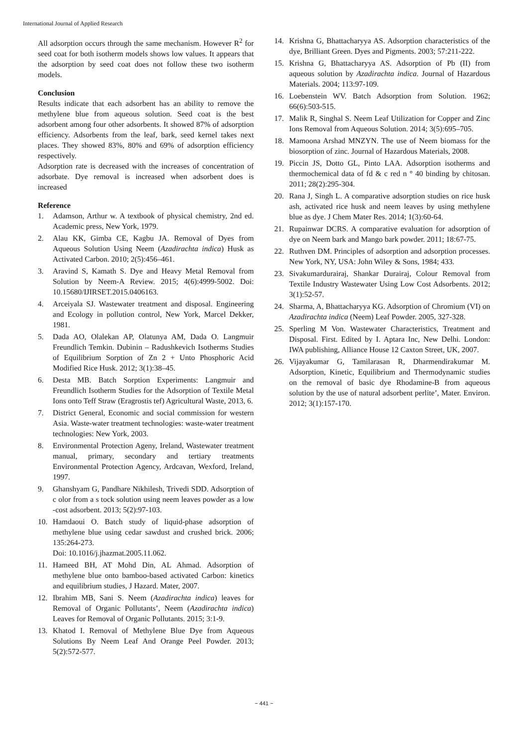International Journal of Applied Research
All adsorption occurs through the same mechanism. However R<sup>2</sup> for seed coat for both isotherm models shows low values. It appears that the adsorption by seed coat does not follow these two isotherm models.
Conclusion
Results indicate that each adsorbent has an ability to remove the methylene blue from aqueous solution. Seed coat is the best adsorbent among four other adsorbents. It showed 87% of adsorption efficiency. Adsorbents from the leaf, bark, seed kernel takes next places. They showed 83%, 80% and 69% of adsorption efficiency respectively.
Adsorption rate is decreased with the increases of concentration of adsorbate. Dye removal is increased when adsorbent does is increased
Reference
1. Adamson, Arthur w. A textbook of physical chemistry, 2nd ed. Academic press, New York, 1979.
2. Alau KK, Gimba CE, Kagbu JA. Removal of Dyes from Aqueous Solution Using Neem (Azadirachta indica) Husk as Activated Carbon. 2010; 2(5):456–461.
3. Aravind S, Kamath S. Dye and Heavy Metal Removal from Solution by Neem-A Review. 2015; 4(6):4999-5002. Doi: 10.15680/IJIRSET.2015.0406163.
4. Arceiyala SJ. Wastewater treatment and disposal. Engineering and Ecology in pollution control, New York, Marcel Dekker, 1981.
5. Dada AO, Olalekan AP, Olatunya AM, Dada O. Langmuir Freundlich Temkin. Dubinin – Radushkevich Isotherms Studies of Equilibrium Sorption of Zn 2 + Unto Phosphoric Acid Modified Rice Husk. 2012; 3(1):38–45.
6. Desta MB. Batch Sorption Experiments: Langmuir and Freundlich Isotherm Studies for the Adsorption of Textile Metal Ions onto Teff Straw (Eragrostis tef) Agricultural Waste, 2013, 6.
7. District General, Economic and social commission for western Asia. Waste-water treatment technologies: waste-water treatment technologies: New York, 2003.
8. Environmental Protection Ageny, Ireland, Wastewater treatment manual, primary, secondary and tertiary treatments Environmental Protection Agency, Ardcavan, Wexford, Ireland, 1997.
9. Ghanshyam G, Pandhare Nikhilesh, Trivedi SDD. Adsorption of c olor from a s tock solution using neem leaves powder as a low -cost adsorbent. 2013; 5(2):97-103.
10. Hamdaoui O. Batch study of liquid-phase adsorption of methylene blue using cedar sawdust and crushed brick. 2006; 135:264-273.
Doi: 10.1016/j.jhazmat.2005.11.062.
11. Hameed BH, AT Mohd Din, AL Ahmad. Adsorption of methylene blue onto bamboo-based activated Carbon: kinetics and equilibrium studies, J Hazard. Mater, 2007.
12. Ibrahim MB, Sani S. Neem (Azadirachta indica) leaves for Removal of Organic Pollutants’, Neem (Azadirachta indica) Leaves for Removal of Organic Pollutants. 2015; 3:1-9.
13. Khatod I. Removal of Methylene Blue Dye from Aqueous Solutions By Neem Leaf And Orange Peel Powder. 2013; 5(2):572-577.
14. Krishna G, Bhattacharyya AS. Adsorption characteristics of the dye, Brilliant Green. Dyes and Pigments. 2003; 57:211-222.
15. Krishna G, Bhattacharyya AS. Adsorption of Pb (II) from aqueous solution by Azadirachta indica. Journal of Hazardous Materials. 2004; 113:97-109.
16. Loebenstein WV. Batch Adsorption from Solution. 1962; 66(6):503-515.
17. Malik R, Singhal S. Neem Leaf Utilization for Copper and Zinc Ions Removal from Aqueous Solution. 2014; 3(5):695–705.
18. Mamoona Arshad MNZYN. The use of Neem biomass for the biosorption of zinc. Journal of Hazardous Materials, 2008.
19. Piccin JS, Dotto GL, Pinto LAA. Adsorption isotherms and thermochemical data of fd & c red n ° 40 binding by chitosan. 2011; 28(2):295-304.
20. Rana J, Singh L. A comparative adsorption studies on rice husk ash, activated rice husk and neem leaves by using methylene blue as dye. J Chem Mater Res. 2014; 1(3):60-64.
21. Rupainwar DCRS. A comparative evaluation for adsorption of dye on Neem bark and Mango bark powder. 2011; 18:67-75.
22. Ruthven DM. Principles of adsorption and adsorption processes. New York, NY, USA: John Wiley & Sons, 1984; 433.
23. Sivakumardurairaj, Shankar Durairaj, Colour Removal from Textile Industry Wastewater Using Low Cost Adsorbents. 2012; 3(1):52-57.
24. Sharma, A, Bhattacharyya KG. Adsorption of Chromium (VI) on Azadirachta indica (Neem) Leaf Powder. 2005, 327-328.
25. Sperling M Von. Wastewater Characteristics, Treatment and Disposal. First. Edited by I. Aptara Inc, New Delhi. London: IWA publishing, Alliance House 12 Caxton Street, UK, 2007.
26. Vijayakumar G, Tamilarasan R, Dharmendirakumar M. Adsorption, Kinetic, Equilibrium and Thermodynamic studies on the removal of basic dye Rhodamine-B from aqueous solution by the use of natural adsorbent perlite’, Mater. Environ. 2012; 3(1):157-170.
~ 441 ~